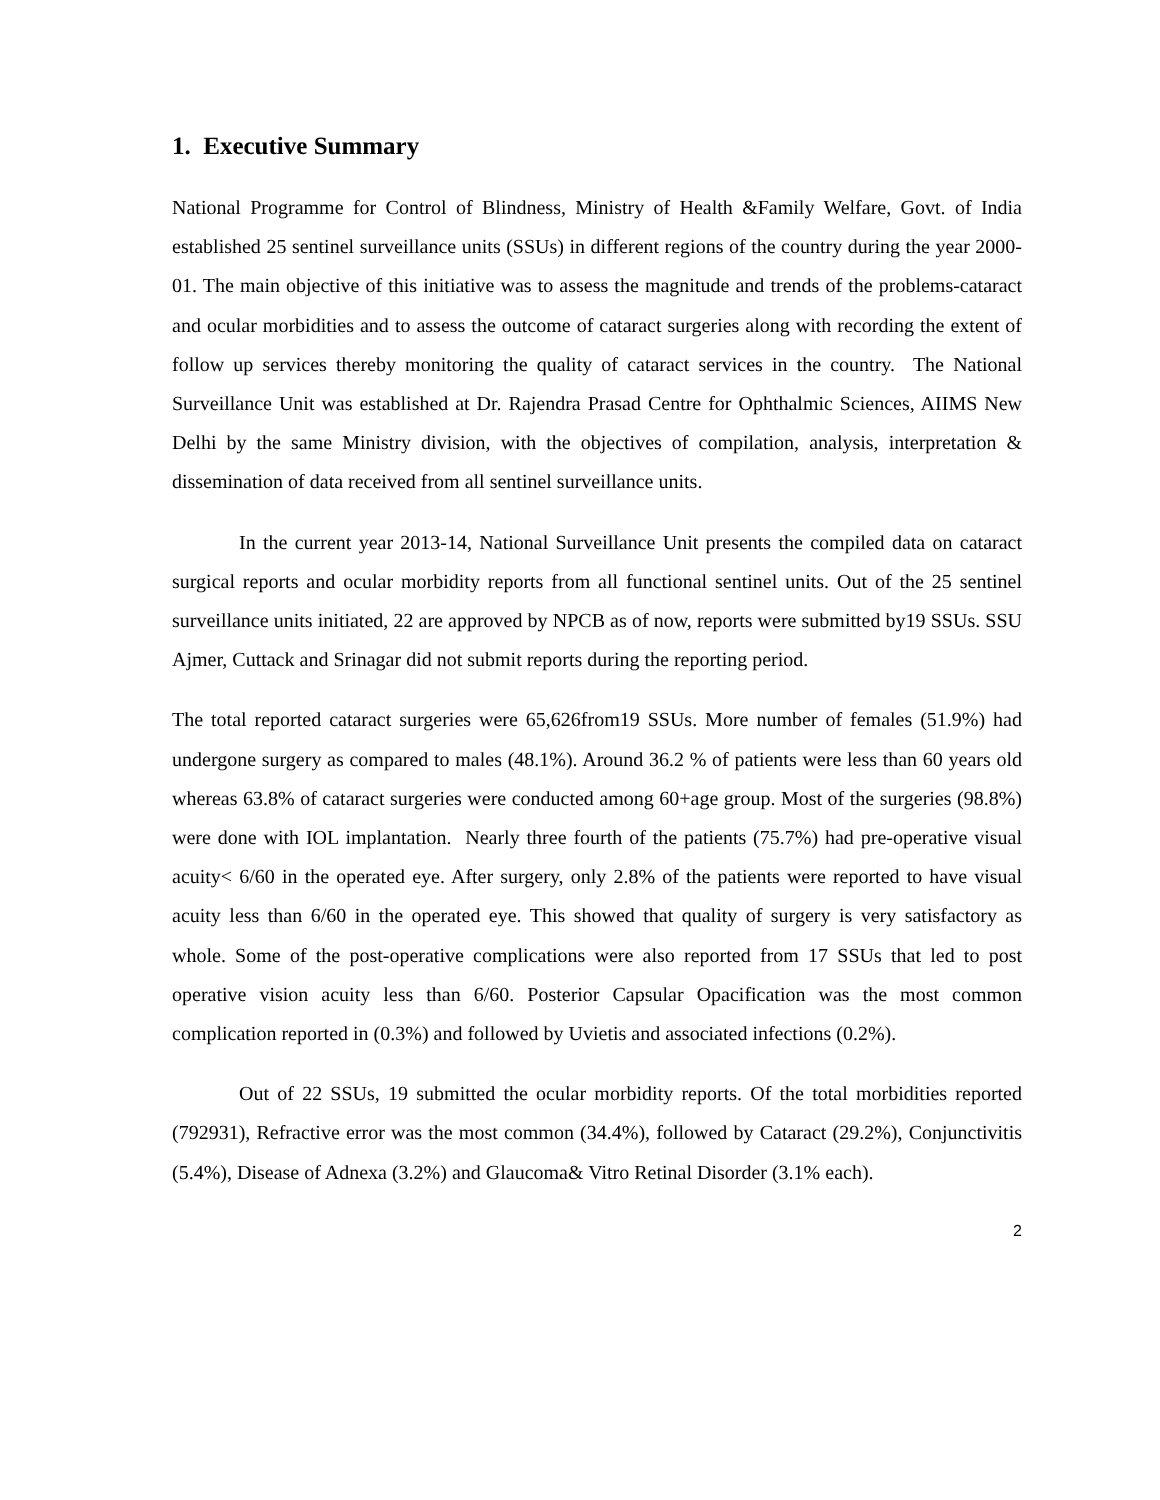1. Executive Summary
National Programme for Control of Blindness, Ministry of Health &Family Welfare, Govt. of India established 25 sentinel surveillance units (SSUs) in different regions of the country during the year 2000-01. The main objective of this initiative was to assess the magnitude and trends of the problems-cataract and ocular morbidities and to assess the outcome of cataract surgeries along with recording the extent of follow up services thereby monitoring the quality of cataract services in the country. The National Surveillance Unit was established at Dr. Rajendra Prasad Centre for Ophthalmic Sciences, AIIMS New Delhi by the same Ministry division, with the objectives of compilation, analysis, interpretation & dissemination of data received from all sentinel surveillance units.
In the current year 2013-14, National Surveillance Unit presents the compiled data on cataract surgical reports and ocular morbidity reports from all functional sentinel units. Out of the 25 sentinel surveillance units initiated, 22 are approved by NPCB as of now, reports were submitted by19 SSUs. SSU Ajmer, Cuttack and Srinagar did not submit reports during the reporting period.
The total reported cataract surgeries were 65,626from19 SSUs. More number of females (51.9%) had undergone surgery as compared to males (48.1%). Around 36.2 % of patients were less than 60 years old whereas 63.8% of cataract surgeries were conducted among 60+age group. Most of the surgeries (98.8%) were done with IOL implantation. Nearly three fourth of the patients (75.7%) had pre-operative visual acuity< 6/60 in the operated eye. After surgery, only 2.8% of the patients were reported to have visual acuity less than 6/60 in the operated eye. This showed that quality of surgery is very satisfactory as whole. Some of the post-operative complications were also reported from 17 SSUs that led to post operative vision acuity less than 6/60. Posterior Capsular Opacification was the most common complication reported in (0.3%) and followed by Uvietis and associated infections (0.2%).
Out of 22 SSUs, 19 submitted the ocular morbidity reports. Of the total morbidities reported (792931), Refractive error was the most common (34.4%), followed by Cataract (29.2%), Conjunctivitis (5.4%), Disease of Adnexa (3.2%) and Glaucoma& Vitro Retinal Disorder (3.1% each).
2